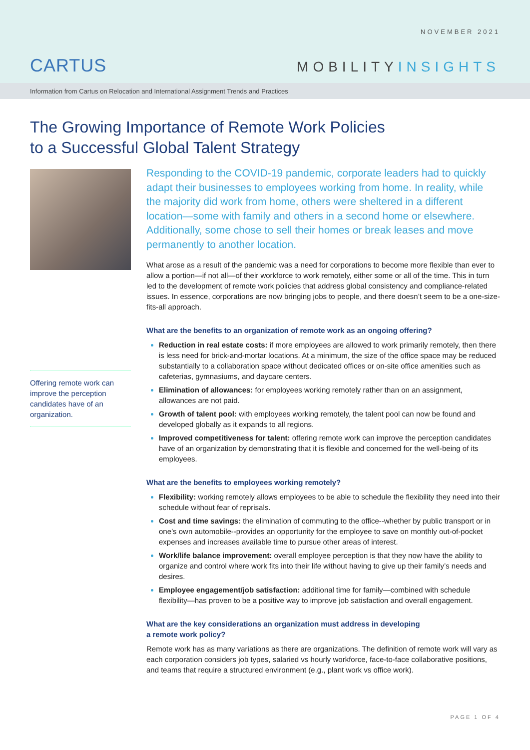NOVEMBER 2021
CARTUS MOBILITYINSIGHTS
Information from Cartus on Relocation and International Assignment Trends and Practices
The Growing Importance of Remote Work Policies
to a Successful Global Talent Strategy
Offering remote work can improve the perception candidates have of an organization.
Responding to the COVID-19 pandemic, corporate leaders had to quickly adapt their businesses to employees working from home. In reality, while the majority did work from home, others were sheltered in a different location—some with family and others in a second home or elsewhere. Additionally, some chose to sell their homes or break leases and move permanently to another location.
What arose as a result of the pandemic was a need for corporations to become more flexible than ever to allow a portion—if not all—of their workforce to work remotely, either some or all of the time. This in turn led to the development of remote work policies that address global consistency and compliance-related issues. In essence, corporations are now bringing jobs to people, and there doesn’t seem to be a one-size-fits-all approach.
What are the benefits to an organization of remote work as an ongoing offering?
Reduction in real estate costs: if more employees are allowed to work primarily remotely, then there is less need for brick-and-mortar locations. At a minimum, the size of the office space may be reduced substantially to a collaboration space without dedicated offices or on-site office amenities such as cafeterias, gymnasiums, and daycare centers.
Elimination of allowances: for employees working remotely rather than on an assignment, allowances are not paid.
Growth of talent pool: with employees working remotely, the talent pool can now be found and developed globally as it expands to all regions.
Improved competitiveness for talent: offering remote work can improve the perception candidates have of an organization by demonstrating that it is flexible and concerned for the well-being of its employees.
What are the benefits to employees working remotely?
Flexibility: working remotely allows employees to be able to schedule the flexibility they need into their schedule without fear of reprisals.
Cost and time savings: the elimination of commuting to the office--whether by public transport or in one’s own automobile--provides an opportunity for the employee to save on monthly out-of-pocket expenses and increases available time to pursue other areas of interest.
Work/life balance improvement: overall employee perception is that they now have the ability to organize and control where work fits into their life without having to give up their family’s needs and desires.
Employee engagement/job satisfaction: additional time for family—combined with schedule flexibility—has proven to be a positive way to improve job satisfaction and overall engagement.
What are the key considerations an organization must address in developing
a remote work policy?
Remote work has as many variations as there are organizations. The definition of remote work will vary as each corporation considers job types, salaried vs hourly workforce, face-to-face collaborative positions, and teams that require a structured environment (e.g., plant work vs office work).
PAGE 1 OF 4